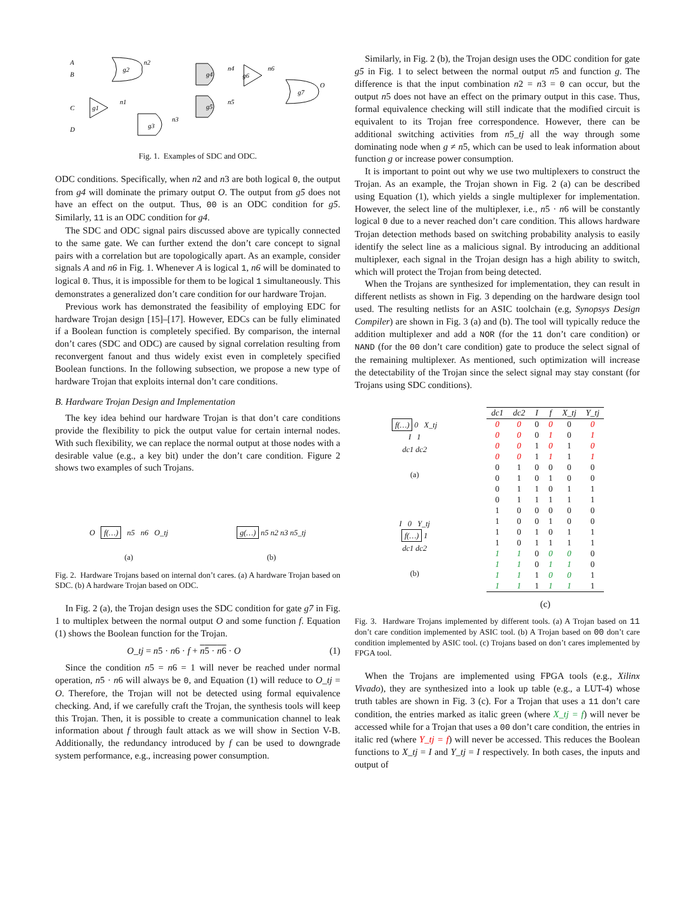A
B
C
D
g2
g4
g5
g6
g7
O
g1
g3
n2
n4
n6
n5
n1
n3
Fig. 1. Examples of SDC and ODC.
ODC conditions. Specifically, when n2 and n3 are both logical 0, the output from g4 will dominate the primary output O. The output from g5 does not have an effect on the output. Thus, 00 is an ODC condition for g5. Similarly, 11 is an ODC condition for g4.
The SDC and ODC signal pairs discussed above are typically connected to the same gate. We can further extend the don’t care concept to signal pairs with a correlation but are topologically apart. As an example, consider signals A and n6 in Fig. 1. Whenever A is logical 1, n6 will be dominated to logical 0. Thus, it is impossible for them to be logical 1 simultaneously. This demonstrates a generalized don’t care condition for our hardware Trojan.
Previous work has demonstrated the feasibility of employing EDC for hardware Trojan design [15]–[17]. However, EDCs can be fully eliminated if a Boolean function is completely specified. By comparison, the internal don’t cares (SDC and ODC) are caused by signal correlation resulting from reconvergent fanout and thus widely exist even in completely specified Boolean functions. In the following subsection, we propose a new type of hardware Trojan that exploits internal don’t care conditions.
B. Hardware Trojan Design and Implementation
The key idea behind our hardware Trojan is that don’t care conditions provide the flexibility to pick the output value for certain internal nodes. With such flexibility, we can replace the normal output at those nodes with a desirable value (e.g., a key bit) under the don’t care condition. Figure 2 shows two examples of such Trojans.
O f(…) n5 n6 O_tj
(a)
g(…) n5 n2 n3 n5_tj
(b)
Fig. 2. Hardware Trojans based on internal don’t cares. (a) A hardware Trojan based on SDC. (b) A hardware Trojan based on ODC.
In Fig. 2 (a), the Trojan design uses the SDC condition for gate g7 in Fig. 1 to multiplex between the normal output O and some function f. Equation (1) shows the Boolean function for the Trojan.
O_tj = n5 · n6 · f + n5 · n6 · O (1)
Since the condition n5 = n6 = 1 will never be reached under normal operation, n5 · n6 will always be 0, and Equation (1) will reduce to O_tj = O. Therefore, the Trojan will not be detected using formal equivalence checking. And, if we carefully craft the Trojan, the synthesis tools will keep this Trojan. Then, it is possible to create a communication channel to leak information about f through fault attack as we will show in Section V-B. Additionally, the redundancy introduced by f can be used to downgrade system performance, e.g., increasing power consumption.
Similarly, in Fig. 2 (b), the Trojan design uses the ODC condition for gate g5 in Fig. 1 to select between the normal output n5 and function g. The difference is that the input combination n2 = n3 = 0 can occur, but the output n5 does not have an effect on the primary output in this case. Thus, formal equivalence checking will still indicate that the modified circuit is equivalent to its Trojan free correspondence. However, there can be additional switching activities from n5_tj all the way through some dominating node when g ≠ n5, which can be used to leak information about function g or increase power consumption.
It is important to point out why we use two multiplexers to construct the Trojan. As an example, the Trojan shown in Fig. 2 (a) can be described using Equation (1), which yields a single multiplexer for implementation. However, the select line of the multiplexer, i.e., n5 · n6 will be constantly logical 0 due to a never reached don’t care condition. This allows hardware Trojan detection methods based on switching probability analysis to easily identify the select line as a malicious signal. By introducing an additional multiplexer, each signal in the Trojan design has a high ability to switch, which will protect the Trojan from being detected.
When the Trojans are synthesized for implementation, they can result in different netlists as shown in Fig. 3 depending on the hardware design tool used. The resulting netlists for an ASIC toolchain (e.g, Synopsys Design Compiler) are shown in Fig. 3 (a) and (b). The tool will typically reduce the addition multiplexer and add a NOR (for the 11 don’t care condition) or NAND (for the 00 don’t care condition) gate to produce the select signal of the remaining multiplexer. As mentioned, such optimization will increase the detectability of the Trojan since the select signal may stay constant (for Trojans using SDC conditions).
f(…) 0 X_tj
I 1
dc1 dc2
(a)
I 0 Y_tj
f(…) 1
dc1 dc2
(b)
| dc1 | dc2 | I | f | X_tj | Y_tj |
| --- | --- | --- | --- | --- | --- |
| 0 | 0 | 0 | 0 | 0 | 0 |
| 0 | 0 | 0 | 1 | 0 | 1 |
| 0 | 0 | 1 | 0 | 1 | 0 |
| 0 | 0 | 1 | 1 | 1 | 1 |
| 0 | 1 | 0 | 0 | 0 | 0 |
| 0 | 1 | 0 | 1 | 0 | 0 |
| 0 | 1 | 1 | 0 | 1 | 1 |
| 0 | 1 | 1 | 1 | 1 | 1 |
| 1 | 0 | 0 | 0 | 0 | 0 |
| 1 | 0 | 0 | 1 | 0 | 0 |
| 1 | 0 | 1 | 0 | 1 | 1 |
| 1 | 0 | 1 | 1 | 1 | 1 |
| 1 | 1 | 0 | 0 | 0 | 0 |
| 1 | 1 | 0 | 1 | 1 | 0 |
| 1 | 1 | 1 | 0 | 0 | 1 |
| 1 | 1 | 1 | 1 | 1 | 1 |
(c)
Fig. 3. Hardware Trojans implemented by different tools. (a) A Trojan based on 11 don’t care condition implemented by ASIC tool. (b) A Trojan based on 00 don’t care condition implemented by ASIC tool. (c) Trojans based on don’t cares implemented by FPGA tool.
When the Trojans are implemented using FPGA tools (e.g., Xilinx Vivado), they are synthesized into a look up table (e.g., a LUT-4) whose truth tables are shown in Fig. 3 (c). For a Trojan that uses a 11 don’t care condition, the entries marked as italic green (where X_tj = f) will never be accessed while for a Trojan that uses a 00 don’t care condition, the entries in italic red (where Y_tj = f) will never be accessed. This reduces the Boolean functions to X_tj = I and Y_tj = I respectively. In both cases, the inputs and output of